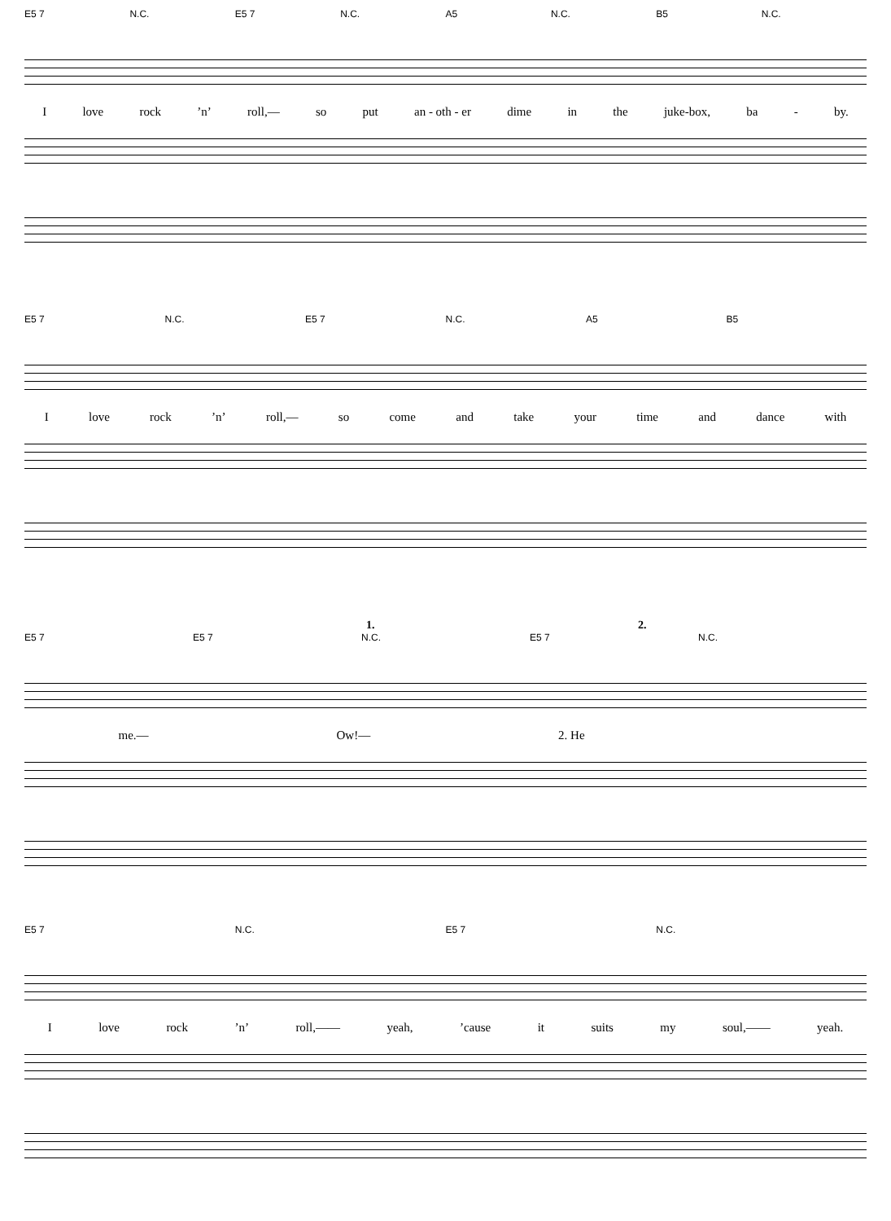E5 7 N.C. E5 7 N.C. A5 N.C. B5 N.C.
Ilove rock’n’ roll,— so put an - oth - er dime in the juke-box, ba - by.
E5 7 N.C. E5 7 N.C. A5 B5
Ilove rock’n’ roll,— so come and take your time and dance with
1. 2.
E5 7 E5 7 N.C. E5 7 N.C.
me.— Ow!— 2. He
E5 7 N.C. E5 7 N.C.
Ilove rock’n’ roll,—— yeah,’cause it suits my soul,—— yeah.